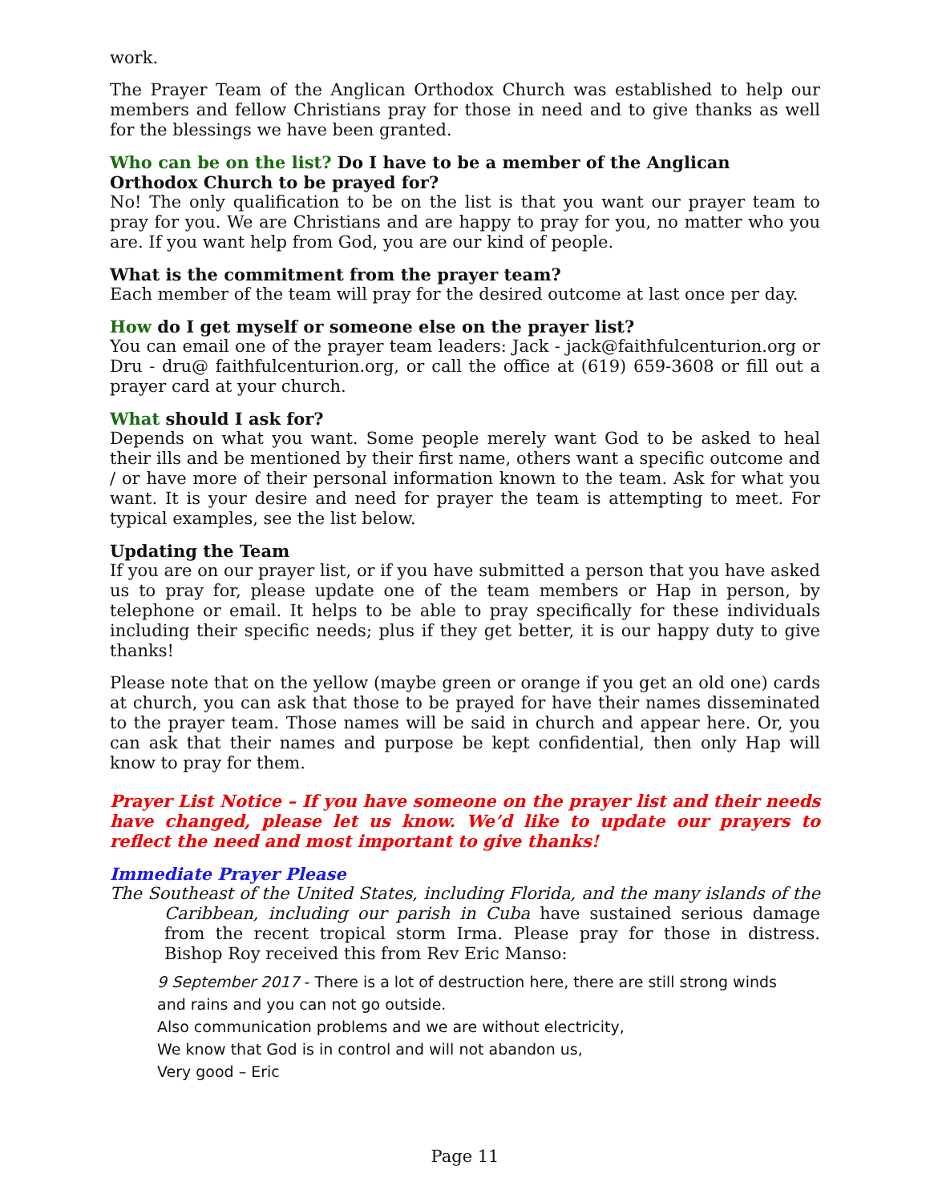work.
The Prayer Team of the Anglican Orthodox Church was established to help our members and fellow Christians pray for those in need and to give thanks as well for the blessings we have been granted.
Who can be on the list? Do I have to be a member of the Anglican Orthodox Church to be prayed for?
No! The only qualification to be on the list is that you want our prayer team to pray for you. We are Christians and are happy to pray for you, no matter who you are. If you want help from God, you are our kind of people.
What is the commitment from the prayer team?
Each member of the team will pray for the desired outcome at last once per day.
How do I get myself or someone else on the prayer list?
You can email one of the prayer team leaders: Jack - jack@faithfulcenturion.org or Dru - dru@ faithfulcenturion.org, or call the office at (619) 659-3608 or fill out a prayer card at your church.
What should I ask for?
Depends on what you want. Some people merely want God to be asked to heal their ills and be mentioned by their first name, others want a specific outcome and / or have more of their personal information known to the team. Ask for what you want. It is your desire and need for prayer the team is attempting to meet. For typical examples, see the list below.
Updating the Team
If you are on our prayer list, or if you have submitted a person that you have asked us to pray for, please update one of the team members or Hap in person, by telephone or email. It helps to be able to pray specifically for these individuals including their specific needs; plus if they get better, it is our happy duty to give thanks!
Please note that on the yellow (maybe green or orange if you get an old one) cards at church, you can ask that those to be prayed for have their names disseminated to the prayer team. Those names will be said in church and appear here. Or, you can ask that their names and purpose be kept confidential, then only Hap will know to pray for them.
Prayer List Notice – If you have someone on the prayer list and their needs have changed, please let us know. We’d like to update our prayers to reflect the need and most important to give thanks!
Immediate Prayer Please
The Southeast of the United States, including Florida, and the many islands of the Caribbean, including our parish in Cuba have sustained serious damage from the recent tropical storm Irma. Please pray for those in distress. Bishop Roy received this from Rev Eric Manso:
9 September 2017 - There is a lot of destruction here, there are still strong winds
and rains and you can not go outside.
Also communication problems and we are without electricity,
We know that God is in control and will not abandon us,
Very good – Eric
Page 11